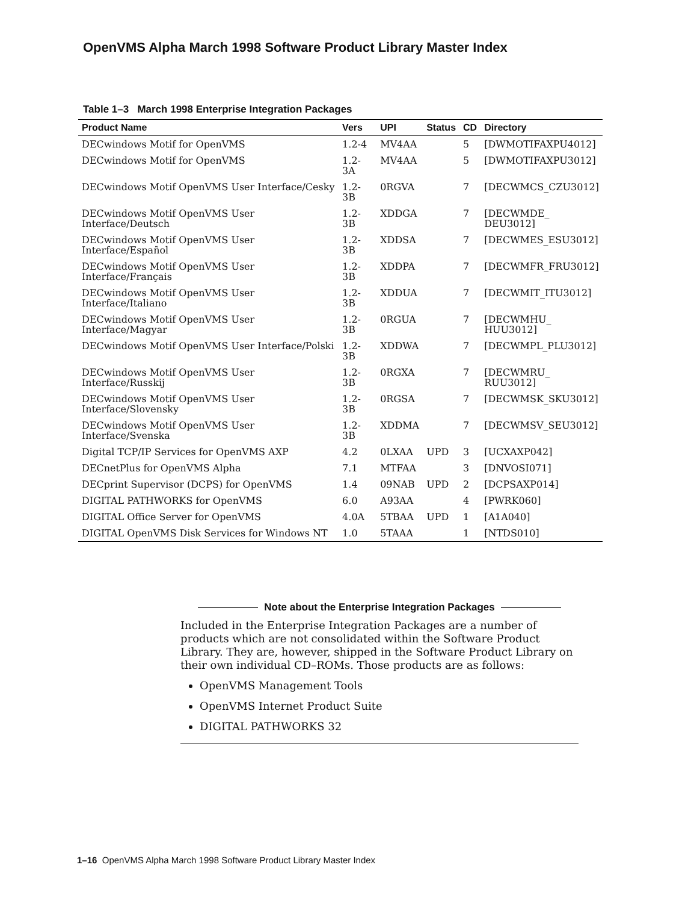OpenVMS Alpha March 1998 Software Product Library Master Index
Table 1–3 March 1998 Enterprise Integration Packages
| Product Name | Vers | UPI | Status | CD | Directory |
| --- | --- | --- | --- | --- | --- |
| DECwindows Motif for OpenVMS | 1.2-4 | MV4AA | | 5 | [DWMOTIFAXPU4012] |
| DECwindows Motif for OpenVMS | 1.2-3A | MV4AA | | 5 | [DWMOTIFAXPU3012] |
| DECwindows Motif OpenVMS User Interface/Cesky | 1.2-3B | 0RGVA | | 7 | [DECWMCS_CZU3012] |
| DECwindows Motif OpenVMS User Interface/Deutsch | 1.2-3B | XDDGA | | 7 | [DECWMDE_ DEU3012] |
| DECwindows Motif OpenVMS User Interface/Español | 1.2-3B | XDDSA | | 7 | [DECWMES_ESU3012] |
| DECwindows Motif OpenVMS User Interface/Français | 1.2-3B | XDDPA | | 7 | [DECWMFR_FRU3012] |
| DECwindows Motif OpenVMS User Interface/Italiano | 1.2-3B | XDDUA | | 7 | [DECWMIT_ITU3012] |
| DECwindows Motif OpenVMS User Interface/Magyar | 1.2-3B | 0RGUA | | 7 | [DECWMHU_ HUU3012] |
| DECwindows Motif OpenVMS User Interface/Polski | 1.2-3B | XDDWA | | 7 | [DECWMPL_PLU3012] |
| DECwindows Motif OpenVMS User Interface/Russkij | 1.2-3B | 0RGXA | | 7 | [DECWMRU_ RUU3012] |
| DECwindows Motif OpenVMS User Interface/Slovensky | 1.2-3B | 0RGSA | | 7 | [DECWMSK_SKU3012] |
| DECwindows Motif OpenVMS User Interface/Svenska | 1.2-3B | XDDMA | | 7 | [DECWMSV_SEU3012] |
| Digital TCP/IP Services for OpenVMS AXP | 4.2 | 0LXAA | UPD | 3 | [UCXAXP042] |
| DECnetPlus for OpenVMS Alpha | 7.1 | MTFAA | | 3 | [DNVOSI071] |
| DECprint Supervisor (DCPS) for OpenVMS | 1.4 | 09NAB | UPD | 2 | [DCPSAXP014] |
| DIGITAL PATHWORKS for OpenVMS | 6.0 | A93AA | | 4 | [PWRK060] |
| DIGITAL Office Server for OpenVMS | 4.0A | 5TBAA | UPD | 1 | [A1A040] |
| DIGITAL OpenVMS Disk Services for Windows NT | 1.0 | 5TAAA | | 1 | [NTDS010] |
Note about the Enterprise Integration Packages
Included in the Enterprise Integration Packages are a number of products which are not consolidated within the Software Product Library. They are, however, shipped in the Software Product Library on their own individual CD–ROMs. Those products are as follows:
OpenVMS Management Tools
OpenVMS Internet Product Suite
DIGITAL PATHWORKS 32
1–16 OpenVMS Alpha March 1998 Software Product Library Master Index